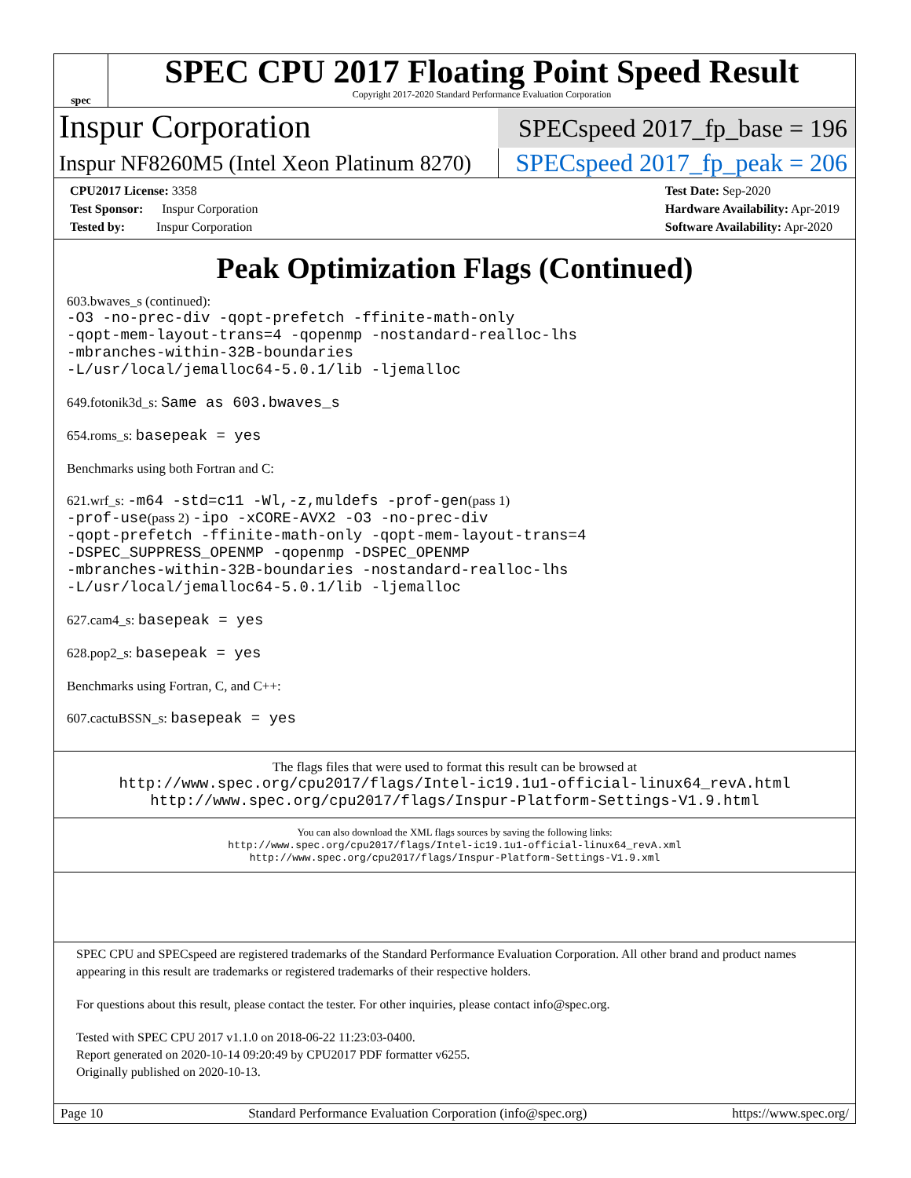spec
SPEC CPU 2017 Floating Point Speed Result
Copyright 2017-2020 Standard Performance Evaluation Corporation
Inspur Corporation
SPECspeed 2017_fp_base = 196
Inspur NF8260M5 (Intel Xeon Platinum 8270)
SPECspeed 2017_fp_peak = 206
CPU2017 License: 3358
Test Sponsor: Inspur Corporation
Tested by: Inspur Corporation
Test Date: Sep-2020
Hardware Availability: Apr-2019
Software Availability: Apr-2020
Peak Optimization Flags (Continued)
603.bwaves_s (continued):
-O3 -no-prec-div -qopt-prefetch -ffinite-math-only
-qopt-mem-layout-trans=4 -qopenmp -nostandard-realloc-lhs
-mbranches-within-32B-boundaries
-L/usr/local/jemalloc64-5.0.1/lib -ljemalloc
649.fotonik3d_s: Same as 603.bwaves_s
654.roms_s: basepeak = yes
Benchmarks using both Fortran and C:
621.wrf_s: -m64 -std=c11 -Wl,-z,muldefs -prof-gen(pass 1)
-prof-use(pass 2) -ipo -xCORE-AVX2 -O3 -no-prec-div
-qopt-prefetch -ffinite-math-only -qopt-mem-layout-trans=4
-DSPEC_SUPPRESS_OPENMP -qopenmp -DSPEC_OPENMP
-mbranches-within-32B-boundaries -nostandard-realloc-lhs
-L/usr/local/jemalloc64-5.0.1/lib -ljemalloc
627.cam4_s: basepeak = yes
628.pop2_s: basepeak = yes
Benchmarks using Fortran, C, and C++:
607.cactuBSSN_s: basepeak = yes
The flags files that were used to format this result can be browsed at
http://www.spec.org/cpu2017/flags/Intel-ic19.1u1-official-linux64_revA.html
http://www.spec.org/cpu2017/flags/Inspur-Platform-Settings-V1.9.html
You can also download the XML flags sources by saving the following links:
http://www.spec.org/cpu2017/flags/Intel-ic19.1u1-official-linux64_revA.xml
http://www.spec.org/cpu2017/flags/Inspur-Platform-Settings-V1.9.xml
SPEC CPU and SPECspeed are registered trademarks of the Standard Performance Evaluation Corporation. All other brand and product names appearing in this result are trademarks or registered trademarks of their respective holders.
For questions about this result, please contact the tester. For other inquiries, please contact info@spec.org.
Tested with SPEC CPU 2017 v1.1.0 on 2018-06-22 11:23:03-0400.
Report generated on 2020-10-14 09:20:49 by CPU2017 PDF formatter v6255.
Originally published on 2020-10-13.
Page 10 Standard Performance Evaluation Corporation (info@spec.org) https://www.spec.org/